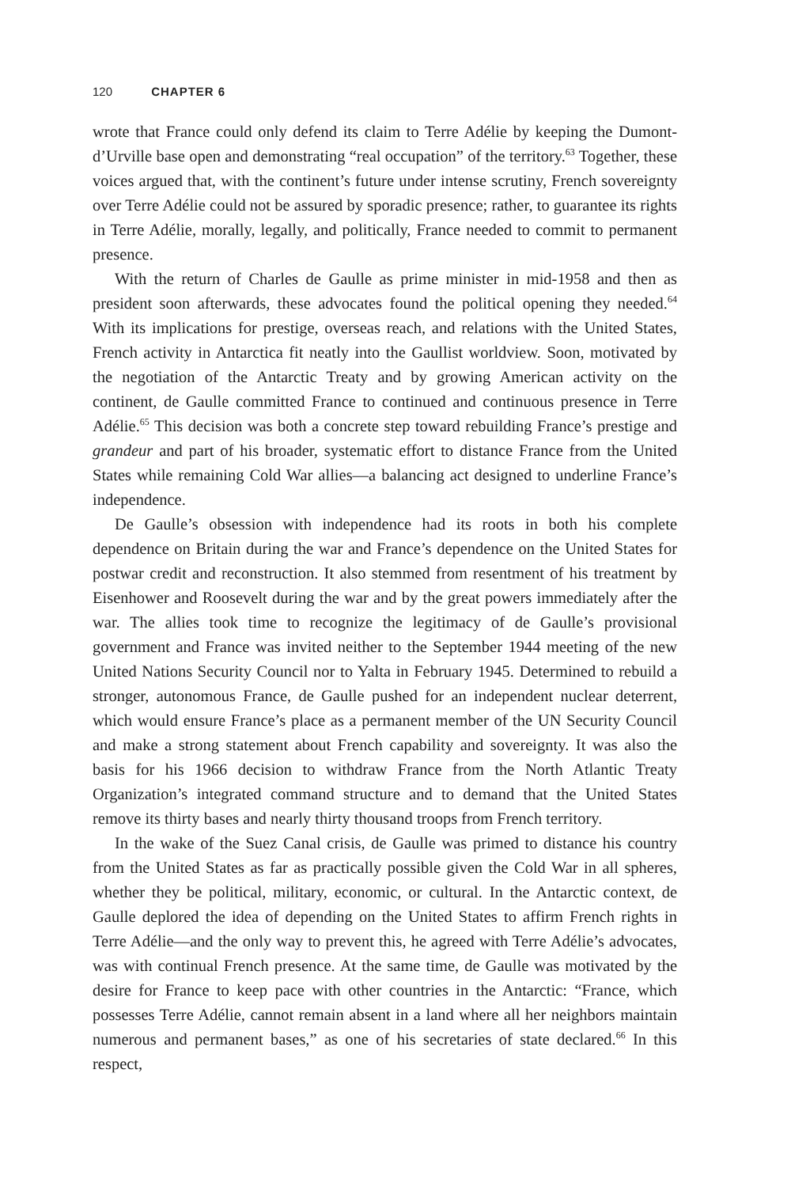120 CHAPTER 6
wrote that France could only defend its claim to Terre Adélie by keeping the Dumont-d’Urville base open and demonstrating “real occupation” of the territory.<sup>63</sup> Together, these voices argued that, with the continent’s future under intense scrutiny, French sovereignty over Terre Adélie could not be assured by sporadic presence; rather, to guarantee its rights in Terre Adélie, morally, legally, and politically, France needed to commit to permanent presence.
With the return of Charles de Gaulle as prime minister in mid-1958 and then as president soon afterwards, these advocates found the political opening they needed.<sup>64</sup> With its implications for prestige, overseas reach, and relations with the United States, French activity in Antarctica fit neatly into the Gaullist worldview. Soon, motivated by the negotiation of the Antarctic Treaty and by growing American activity on the continent, de Gaulle committed France to continued and continuous presence in Terre Adélie.<sup>65</sup> This decision was both a concrete step toward rebuilding France’s prestige and grandeur and part of his broader, systematic effort to distance France from the United States while remaining Cold War allies—a balancing act designed to underline France’s independence.
De Gaulle’s obsession with independence had its roots in both his complete dependence on Britain during the war and France’s dependence on the United States for postwar credit and reconstruction. It also stemmed from resentment of his treatment by Eisenhower and Roosevelt during the war and by the great powers immediately after the war. The allies took time to recognize the legitimacy of de Gaulle’s provisional government and France was invited neither to the September 1944 meeting of the new United Nations Security Council nor to Yalta in February 1945. Determined to rebuild a stronger, autonomous France, de Gaulle pushed for an independent nuclear deterrent, which would ensure France’s place as a permanent member of the UN Security Council and make a strong statement about French capability and sovereignty. It was also the basis for his 1966 decision to withdraw France from the North Atlantic Treaty Organization’s integrated command structure and to demand that the United States remove its thirty bases and nearly thirty thousand troops from French territory.
In the wake of the Suez Canal crisis, de Gaulle was primed to distance his country from the United States as far as practically possible given the Cold War in all spheres, whether they be political, military, economic, or cultural. In the Antarctic context, de Gaulle deplored the idea of depending on the United States to affirm French rights in Terre Adélie—and the only way to prevent this, he agreed with Terre Adélie’s advocates, was with continual French presence. At the same time, de Gaulle was motivated by the desire for France to keep pace with other countries in the Antarctic: “France, which possesses Terre Adélie, cannot remain absent in a land where all her neighbors maintain numerous and permanent bases,” as one of his secretaries of state declared.<sup>66</sup> In this respect,